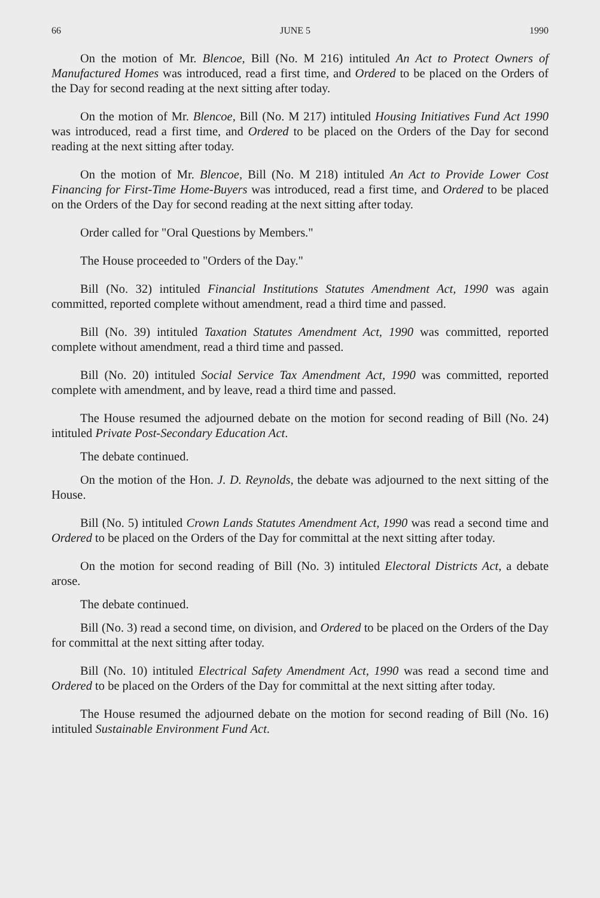66 JUNE 5 1990
On the motion of Mr. Blencoe, Bill (No. M 216) intituled An Act to Protect Owners of Manufactured Homes was introduced, read a first time, and Ordered to be placed on the Orders of the Day for second reading at the next sitting after today.
On the motion of Mr. Blencoe, Bill (No. M 217) intituled Housing Initiatives Fund Act 1990 was introduced, read a first time, and Ordered to be placed on the Orders of the Day for second reading at the next sitting after today.
On the motion of Mr. Blencoe, Bill (No. M 218) intituled An Act to Provide Lower Cost Financing for First-Time Home-Buyers was introduced, read a first time, and Ordered to be placed on the Orders of the Day for second reading at the next sitting after today.
Order called for "Oral Questions by Members."
The House proceeded to "Orders of the Day."
Bill (No. 32) intituled Financial Institutions Statutes Amendment Act, 1990 was again committed, reported complete without amendment, read a third time and passed.
Bill (No. 39) intituled Taxation Statutes Amendment Act, 1990 was committed, reported complete without amendment, read a third time and passed.
Bill (No. 20) intituled Social Service Tax Amendment Act, 1990 was committed, reported complete with amendment, and by leave, read a third time and passed.
The House resumed the adjourned debate on the motion for second reading of Bill (No. 24) intituled Private Post-Secondary Education Act.
The debate continued.
On the motion of the Hon. J. D. Reynolds, the debate was adjourned to the next sitting of the House.
Bill (No. 5) intituled Crown Lands Statutes Amendment Act, 1990 was read a second time and Ordered to be placed on the Orders of the Day for committal at the next sitting after today.
On the motion for second reading of Bill (No. 3) intituled Electoral Districts Act, a debate arose.
The debate continued.
Bill (No. 3) read a second time, on division, and Ordered to be placed on the Orders of the Day for committal at the next sitting after today.
Bill (No. 10) intituled Electrical Safety Amendment Act, 1990 was read a second time and Ordered to be placed on the Orders of the Day for committal at the next sitting after today.
The House resumed the adjourned debate on the motion for second reading of Bill (No. 16) intituled Sustainable Environment Fund Act.